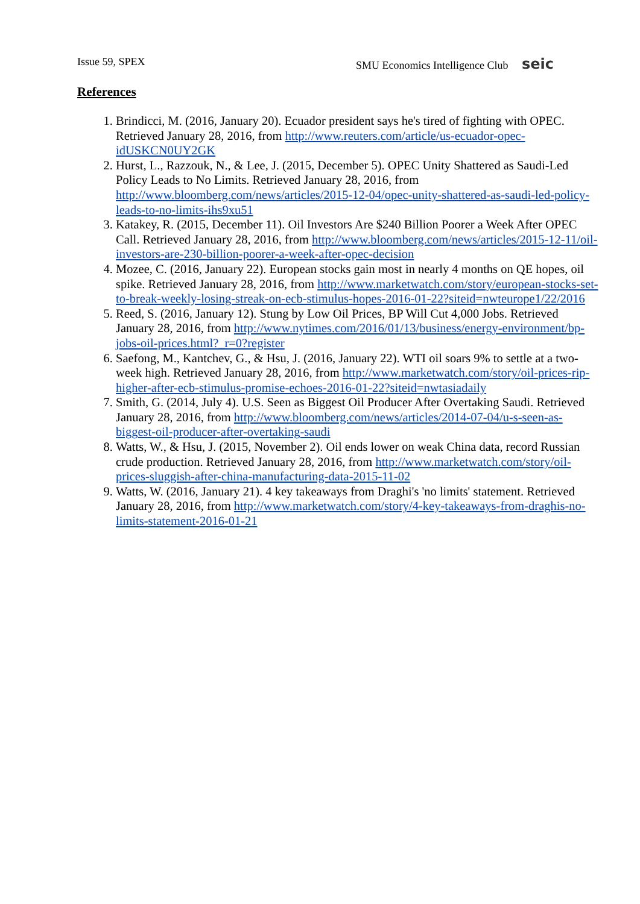Issue 59, SPEX SMU Economics Intelligence Club seic
References
1. Brindicci, M. (2016, January 20). Ecuador president says he's tired of fighting with OPEC. Retrieved January 28, 2016, from http://www.reuters.com/article/us-ecuador-opec-idUSKCN0UY2GK
2. Hurst, L., Razzouk, N., & Lee, J. (2015, December 5). OPEC Unity Shattered as Saudi-Led Policy Leads to No Limits. Retrieved January 28, 2016, from http://www.bloomberg.com/news/articles/2015-12-04/opec-unity-shattered-as-saudi-led-policy-leads-to-no-limits-ihs9xu51
3. Katakey, R. (2015, December 11). Oil Investors Are $240 Billion Poorer a Week After OPEC Call. Retrieved January 28, 2016, from http://www.bloomberg.com/news/articles/2015-12-11/oil-investors-are-230-billion-poorer-a-week-after-opec-decision
4. Mozee, C. (2016, January 22). European stocks gain most in nearly 4 months on QE hopes, oil spike. Retrieved January 28, 2016, from http://www.marketwatch.com/story/european-stocks-set-to-break-weekly-losing-streak-on-ecb-stimulus-hopes-2016-01-22?siteid=nwteurope1/22/2016
5. Reed, S. (2016, January 12). Stung by Low Oil Prices, BP Will Cut 4,000 Jobs. Retrieved January 28, 2016, from http://www.nytimes.com/2016/01/13/business/energy-environment/bp-jobs-oil-prices.html?_r=0?register
6. Saefong, M., Kantchev, G., & Hsu, J. (2016, January 22). WTI oil soars 9% to settle at a two-week high. Retrieved January 28, 2016, from http://www.marketwatch.com/story/oil-prices-rip-higher-after-ecb-stimulus-promise-echoes-2016-01-22?siteid=nwtasiadaily
7. Smith, G. (2014, July 4). U.S. Seen as Biggest Oil Producer After Overtaking Saudi. Retrieved January 28, 2016, from http://www.bloomberg.com/news/articles/2014-07-04/u-s-seen-as-biggest-oil-producer-after-overtaking-saudi
8. Watts, W., & Hsu, J. (2015, November 2). Oil ends lower on weak China data, record Russian crude production. Retrieved January 28, 2016, from http://www.marketwatch.com/story/oil-prices-sluggish-after-china-manufacturing-data-2015-11-02
9. Watts, W. (2016, January 21). 4 key takeaways from Draghi's 'no limits' statement. Retrieved January 28, 2016, from http://www.marketwatch.com/story/4-key-takeaways-from-draghis-no-limits-statement-2016-01-21